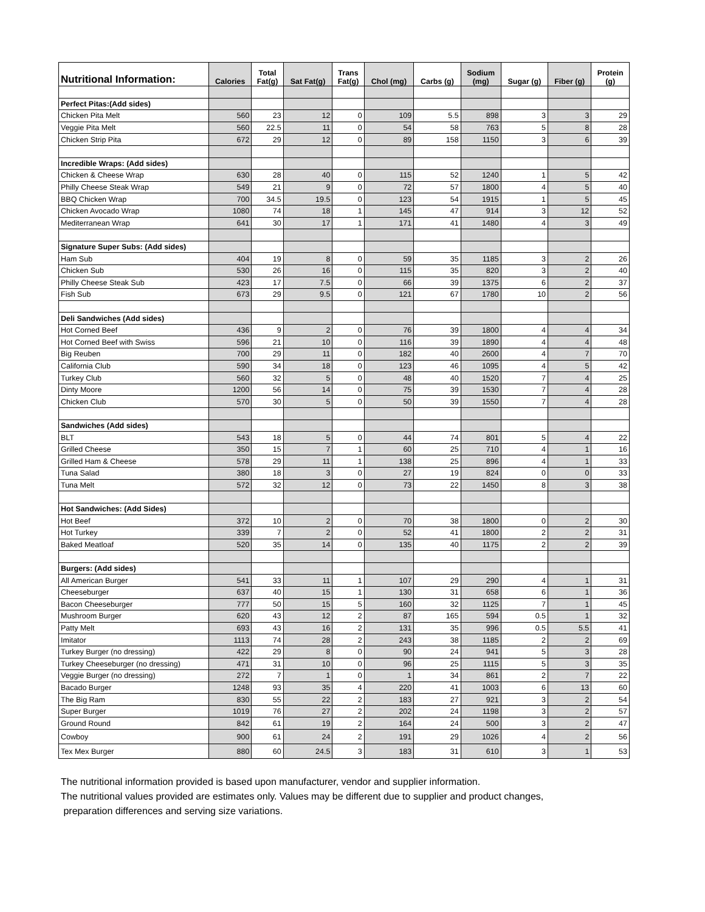| Nutritional Information: | Calories | Total Fat(g) | Sat Fat(g) | Trans Fat(g) | Chol (mg) | Carbs (g) | Sodium (mg) | Sugar (g) | Fiber (g) | Protein (g) |
| --- | --- | --- | --- | --- | --- | --- | --- | --- | --- | --- |
| Perfect Pitas:(Add sides) | | | | | | | | | | |
| Chicken Pita Melt | 560 | 23 | 12 | 0 | 109 | 5.5 | 898 | 3 | 3 | 29 |
| Veggie Pita Melt | 560 | 22.5 | 11 | 0 | 54 | 58 | 763 | 5 | 8 | 28 |
| Chicken Strip Pita | 672 | 29 | 12 | 0 | 89 | 158 | 1150 | 3 | 6 | 39 |
| Incredible Wraps: (Add sides) | | | | | | | | | | |
| Chicken & Cheese Wrap | 630 | 28 | 40 | 0 | 115 | 52 | 1240 | 1 | 5 | 42 |
| Philly Cheese Steak Wrap | 549 | 21 | 9 | 0 | 72 | 57 | 1800 | 4 | 5 | 40 |
| BBQ Chicken Wrap | 700 | 34.5 | 19.5 | 0 | 123 | 54 | 1915 | 1 | 5 | 45 |
| Chicken Avocado Wrap | 1080 | 74 | 18 | 1 | 145 | 47 | 914 | 3 | 12 | 52 |
| Mediterranean Wrap | 641 | 30 | 17 | 1 | 171 | 41 | 1480 | 4 | 3 | 49 |
| Signature Super Subs: (Add sides) | | | | | | | | | | |
| Ham Sub | 404 | 19 | 8 | 0 | 59 | 35 | 1185 | 3 | 2 | 26 |
| Chicken Sub | 530 | 26 | 16 | 0 | 115 | 35 | 820 | 3 | 2 | 40 |
| Philly Cheese Steak Sub | 423 | 17 | 7.5 | 0 | 66 | 39 | 1375 | 6 | 2 | 37 |
| Fish Sub | 673 | 29 | 9.5 | 0 | 121 | 67 | 1780 | 10 | 2 | 56 |
| Deli Sandwiches (Add sides) | | | | | | | | | | |
| Hot Corned Beef | 436 | 9 | 2 | 0 | 76 | 39 | 1800 | 4 | 4 | 34 |
| Hot Corned Beef with Swiss | 596 | 21 | 10 | 0 | 116 | 39 | 1890 | 4 | 4 | 48 |
| Big Reuben | 700 | 29 | 11 | 0 | 182 | 40 | 2600 | 4 | 7 | 70 |
| California Club | 590 | 34 | 18 | 0 | 123 | 46 | 1095 | 4 | 5 | 42 |
| Turkey Club | 560 | 32 | 5 | 0 | 48 | 40 | 1520 | 7 | 4 | 25 |
| Dinty Moore | 1200 | 56 | 14 | 0 | 75 | 39 | 1530 | 7 | 4 | 28 |
| Chicken Club | 570 | 30 | 5 | 0 | 50 | 39 | 1550 | 7 | 4 | 28 |
| Sandwiches (Add sides) | | | | | | | | | | |
| BLT | 543 | 18 | 5 | 0 | 44 | 74 | 801 | 5 | 4 | 22 |
| Grilled Cheese | 350 | 15 | 7 | 1 | 60 | 25 | 710 | 4 | 1 | 16 |
| Grilled Ham & Cheese | 578 | 29 | 11 | 1 | 138 | 25 | 896 | 4 | 1 | 33 |
| Tuna Salad | 380 | 18 | 3 | 0 | 27 | 19 | 824 | 0 | 0 | 33 |
| Tuna Melt | 572 | 32 | 12 | 0 | 73 | 22 | 1450 | 8 | 3 | 38 |
| Hot Sandwiches: (Add Sides) | | | | | | | | | | |
| Hot Beef | 372 | 10 | 2 | 0 | 70 | 38 | 1800 | 0 | 2 | 30 |
| Hot Turkey | 339 | 7 | 2 | 0 | 52 | 41 | 1800 | 2 | 2 | 31 |
| Baked Meatloaf | 520 | 35 | 14 | 0 | 135 | 40 | 1175 | 2 | 2 | 39 |
| Burgers: (Add sides) | | | | | | | | | | |
| All American Burger | 541 | 33 | 11 | 1 | 107 | 29 | 290 | 4 | 1 | 31 |
| Cheeseburger | 637 | 40 | 15 | 1 | 130 | 31 | 658 | 6 | 1 | 36 |
| Bacon Cheeseburger | 777 | 50 | 15 | 5 | 160 | 32 | 1125 | 7 | 1 | 45 |
| Mushroom Burger | 620 | 43 | 12 | 2 | 87 | 165 | 594 | 0.5 | 1 | 32 |
| Patty Melt | 693 | 43 | 16 | 2 | 131 | 35 | 996 | 0.5 | 5.5 | 41 |
| Imitator | 1113 | 74 | 28 | 2 | 243 | 38 | 1185 | 2 | 2 | 69 |
| Turkey Burger (no dressing) | 422 | 29 | 8 | 0 | 90 | 24 | 941 | 5 | 3 | 28 |
| Turkey Cheeseburger (no dressing) | 471 | 31 | 10 | 0 | 96 | 25 | 1115 | 5 | 3 | 35 |
| Veggie Burger (no dressing) | 272 | 7 | 1 | 0 | 1 | 34 | 861 | 2 | 7 | 22 |
| Bacado Burger | 1248 | 93 | 35 | 4 | 220 | 41 | 1003 | 6 | 13 | 60 |
| The Big Ram | 830 | 55 | 22 | 2 | 183 | 27 | 921 | 3 | 2 | 54 |
| Super Burger | 1019 | 76 | 27 | 2 | 202 | 24 | 1198 | 3 | 2 | 57 |
| Ground Round | 842 | 61 | 19 | 2 | 164 | 24 | 500 | 3 | 2 | 47 |
| Cowboy | 900 | 61 | 24 | 2 | 191 | 29 | 1026 | 4 | 2 | 56 |
| Tex Mex Burger | 880 | 60 | 24.5 | 3 | 183 | 31 | 610 | 3 | 1 | 53 |
The nutritional information provided is based upon manufacturer, vendor and supplier information.
The nutritional values provided are estimates only. Values may be different due to supplier and product changes,
preparation differences and serving size variations.